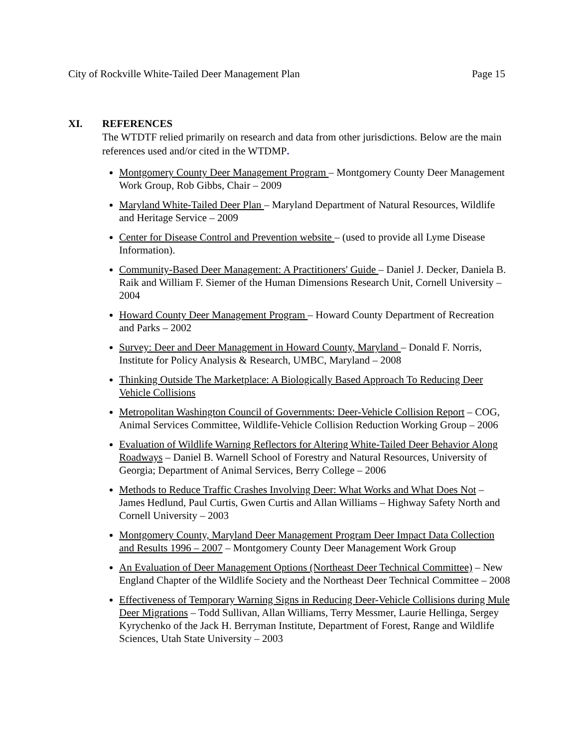City of Rockville White-Tailed Deer Management Plan Page 15
XI. REFERENCES
The WTDTF relied primarily on research and data from other jurisdictions. Below are the main references used and/or cited in the WTDMP.
Montgomery County Deer Management Program – Montgomery County Deer Management Work Group, Rob Gibbs, Chair – 2009
Maryland White-Tailed Deer Plan – Maryland Department of Natural Resources, Wildlife and Heritage Service – 2009
Center for Disease Control and Prevention website – (used to provide all Lyme Disease Information).
Community-Based Deer Management: A Practitioners' Guide – Daniel J. Decker, Daniela B. Raik and William F. Siemer of the Human Dimensions Research Unit, Cornell University – 2004
Howard County Deer Management Program – Howard County Department of Recreation and Parks – 2002
Survey: Deer and Deer Management in Howard County, Maryland – Donald F. Norris, Institute for Policy Analysis & Research, UMBC, Maryland – 2008
Thinking Outside The Marketplace: A Biologically Based Approach To Reducing Deer Vehicle Collisions
Metropolitan Washington Council of Governments: Deer-Vehicle Collision Report – COG, Animal Services Committee, Wildlife-Vehicle Collision Reduction Working Group – 2006
Evaluation of Wildlife Warning Reflectors for Altering White-Tailed Deer Behavior Along Roadways – Daniel B. Warnell School of Forestry and Natural Resources, University of Georgia; Department of Animal Services, Berry College – 2006
Methods to Reduce Traffic Crashes Involving Deer: What Works and What Does Not – James Hedlund, Paul Curtis, Gwen Curtis and Allan Williams – Highway Safety North and Cornell University – 2003
Montgomery County, Maryland Deer Management Program Deer Impact Data Collection and Results 1996 – 2007 – Montgomery County Deer Management Work Group
An Evaluation of Deer Management Options (Northeast Deer Technical Committee) – New England Chapter of the Wildlife Society and the Northeast Deer Technical Committee – 2008
Effectiveness of Temporary Warning Signs in Reducing Deer-Vehicle Collisions during Mule Deer Migrations – Todd Sullivan, Allan Williams, Terry Messmer, Laurie Hellinga, Sergey Kyrychenko of the Jack H. Berryman Institute, Department of Forest, Range and Wildlife Sciences, Utah State University – 2003